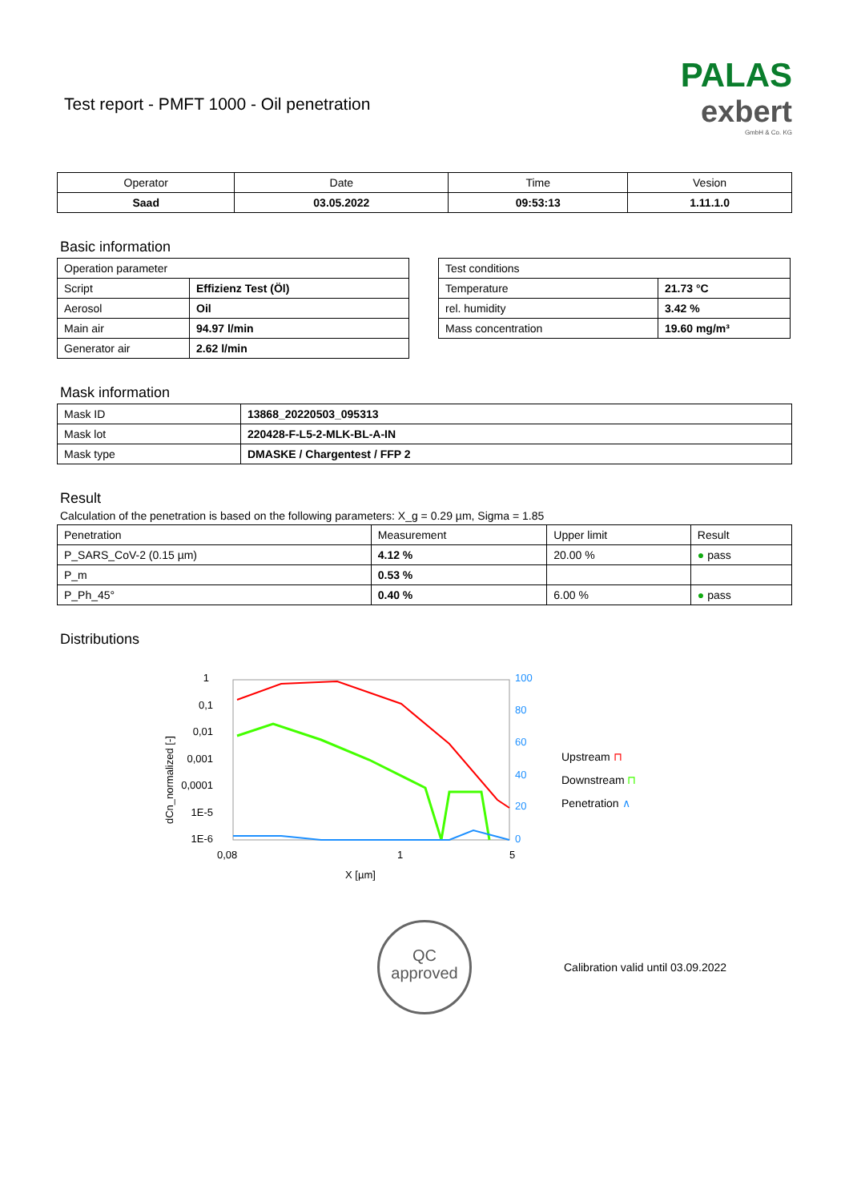Test report - PMFT 1000 - Oil penetration
PALAS
exbert
GmbH & Co. KG
| Operator | Date | Time | Vesion |
| --- | --- | --- | --- |
| Saad | 03.05.2022 | 09:53:13 | 1.11.1.0 |
Basic information
| Operation parameter | |
| Script | Effizienz Test (Öl) |
| Aerosol | Oil |
| Main air | 94.97 l/min |
| Generator air | 2.62 l/min |
| Test conditions | |
| Temperature | 21.73 °C |
| rel. humidity | 3.42 % |
| Mass concentration | 19.60 mg/m³ |
Mask information
| Mask ID | 13868_20220503_095313 |
| Mask lot | 220428-F-L5-2-MLK-BL-A-IN |
| Mask type | DMASKE / Chargentest / FFP 2 |
Result
Calculation of the penetration is based on the following parameters: X_g = 0.29 µm, Sigma = 1.85
| Penetration | Measurement | Upper limit | Result |
| P_SARS_CoV-2 (0.15 µm) | 4.12 % | 20.00 % | ● pass |
| P_m | 0.53 % | | |
| P_Ph_45° | 0.40 % | 6.00 % | ● pass |
Distributions
1
0,1
0,01
0,001
0,0001
1E-5
1E-6
0,08
1
5
X [µm]
100
80
60
40
20
0
[%]
dCn_normalized [-]
Upstream ⊓
Downstream ⊓
Penetration ∧
QC
approved
Calibration valid until 03.09.2022